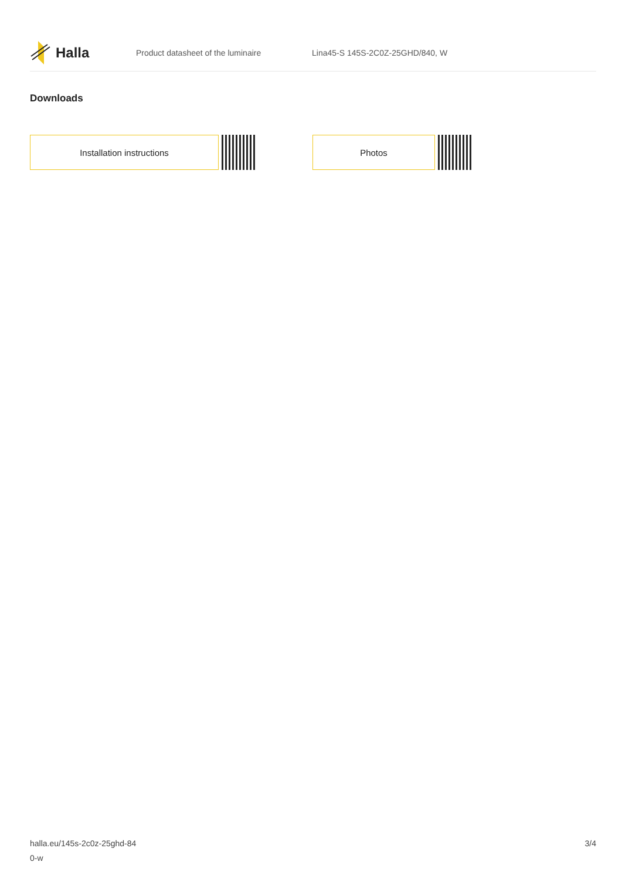Halla
Product datasheet of the luminaire Lina45-S 145S-2C0Z-25GHD/840, W
Downloads
Installation instructions Photos
halla.eu/145s-2c0z-25ghd-84
0-w
3/4